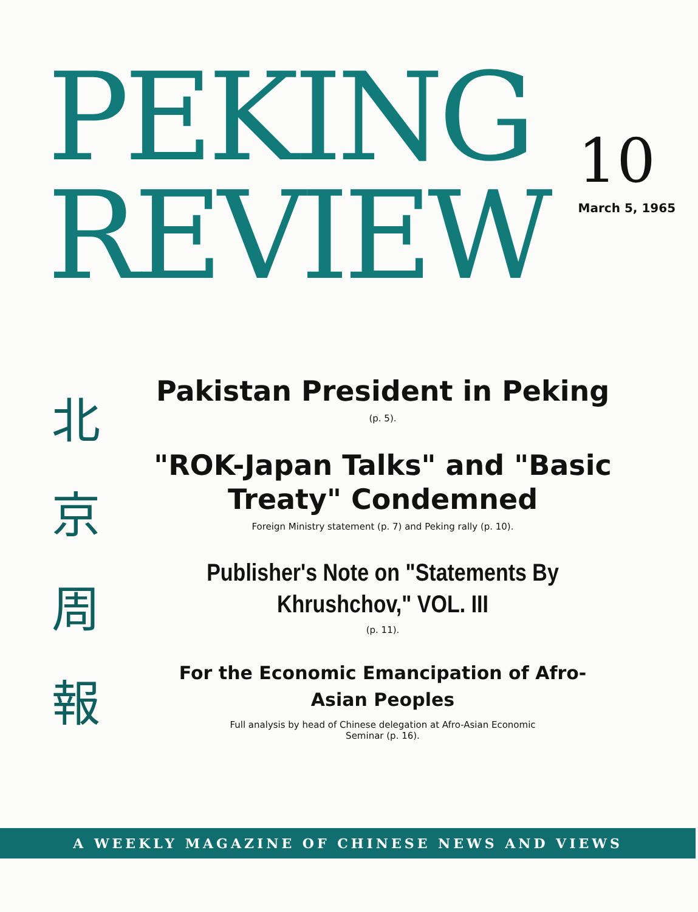PEKING
REVIEW
10
March 5, 1965
北
京
周
報
Pakistan President in Peking
(p. 5).
"ROK-Japan Talks" and "Basic Treaty" Condemned
Foreign Ministry statement (p. 7) and Peking rally (p. 10).
Publisher's Note on "Statements By Khrushchov," VOL. III
(p. 11).
For the Economic Emancipation of Afro-Asian Peoples
Full analysis by head of Chinese delegation at Afro-Asian Economic Seminar (p. 16).
A WEEKLY MAGAZINE OF CHINESE NEWS AND VIEWS